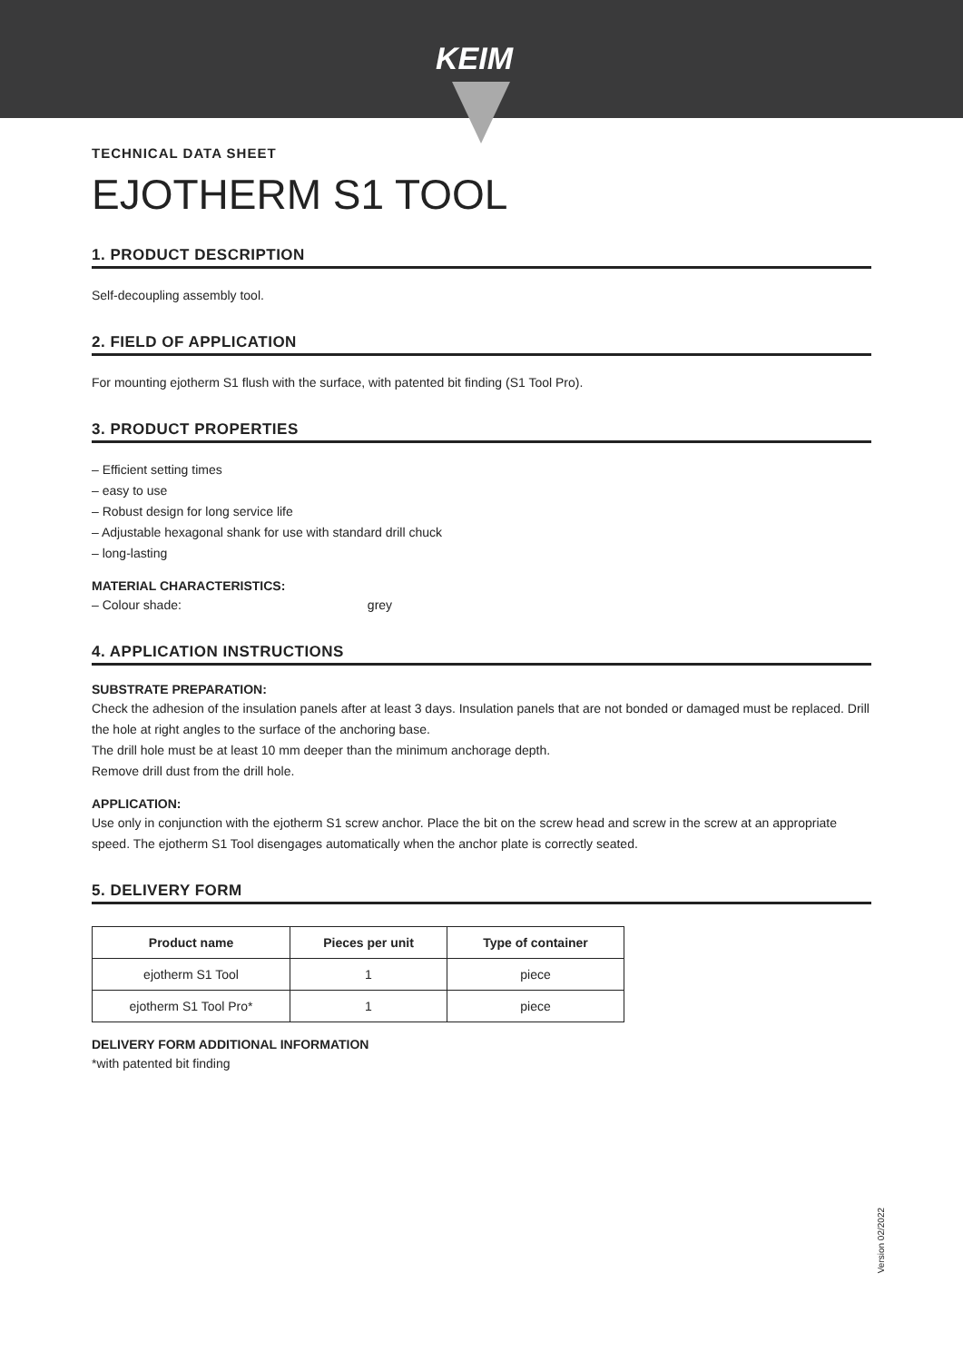KEIM
TECHNICAL DATA SHEET
EJOTHERM S1 TOOL
1. PRODUCT DESCRIPTION
Self-decoupling assembly tool.
2. FIELD OF APPLICATION
For mounting ejotherm S1 flush with the surface, with patented bit finding (S1 Tool Pro).
3. PRODUCT PROPERTIES
– Efficient setting times
– easy to use
– Robust design for long service life
– Adjustable hexagonal shank for use with standard drill chuck
– long-lasting
MATERIAL CHARACTERISTICS:
– Colour shade: grey
4. APPLICATION INSTRUCTIONS
SUBSTRATE PREPARATION:
Check the adhesion of the insulation panels after at least 3 days. Insulation panels that are not bonded or damaged must be replaced. Drill the hole at right angles to the surface of the anchoring base.
The drill hole must be at least 10 mm deeper than the minimum anchorage depth.
Remove drill dust from the drill hole.
APPLICATION:
Use only in conjunction with the ejotherm S1 screw anchor. Place the bit on the screw head and screw in the screw at an appropriate speed. The ejotherm S1 Tool disengages automatically when the anchor plate is correctly seated.
5. DELIVERY FORM
| Product name | Pieces per unit | Type of container |
| --- | --- | --- |
| ejotherm S1 Tool | 1 | piece |
| ejotherm S1 Tool Pro* | 1 | piece |
DELIVERY FORM ADDITIONAL INFORMATION
*with patented bit finding
Version 02/2022